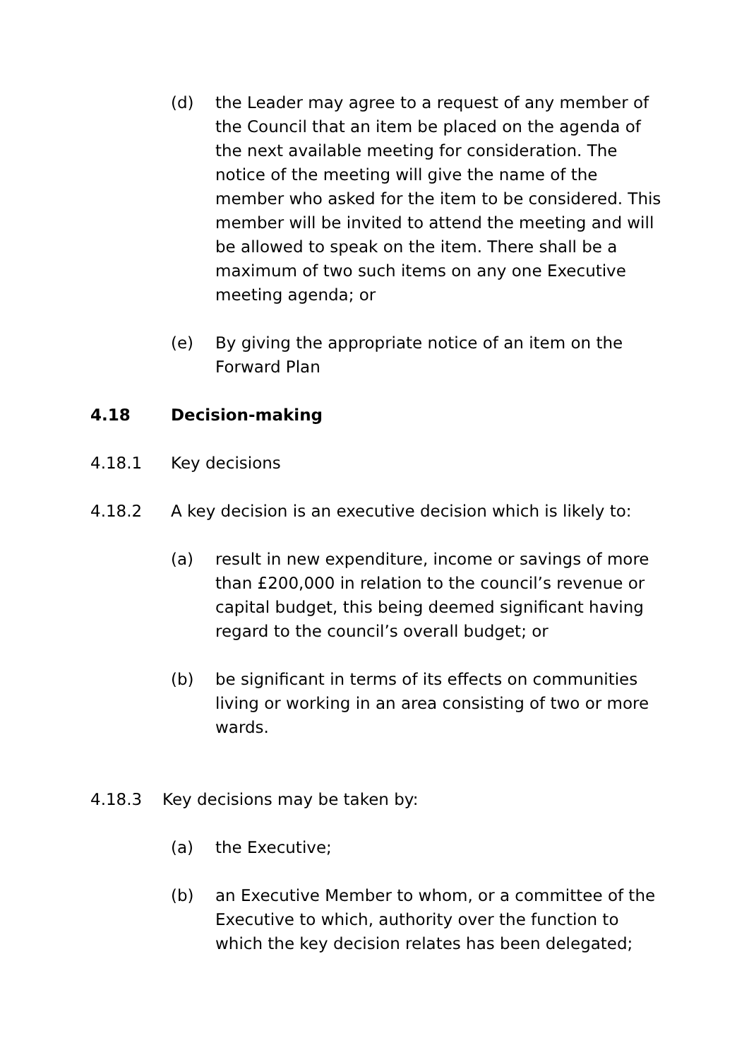(d) the Leader may agree to a request of any member of the Council that an item be placed on the agenda of the next available meeting for consideration. The notice of the meeting will give the name of the member who asked for the item to be considered. This member will be invited to attend the meeting and will be allowed to speak on the item. There shall be a maximum of two such items on any one Executive meeting agenda; or
(e) By giving the appropriate notice of an item on the Forward Plan
4.18 Decision-making
4.18.1 Key decisions
4.18.2 A key decision is an executive decision which is likely to:
(a) result in new expenditure, income or savings of more than £200,000 in relation to the council’s revenue or capital budget, this being deemed significant having regard to the council’s overall budget; or
(b) be significant in terms of its effects on communities living or working in an area consisting of two or more wards.
4.18.3 Key decisions may be taken by:
(a) the Executive;
(b) an Executive Member to whom, or a committee of the Executive to which, authority over the function to which the key decision relates has been delegated;